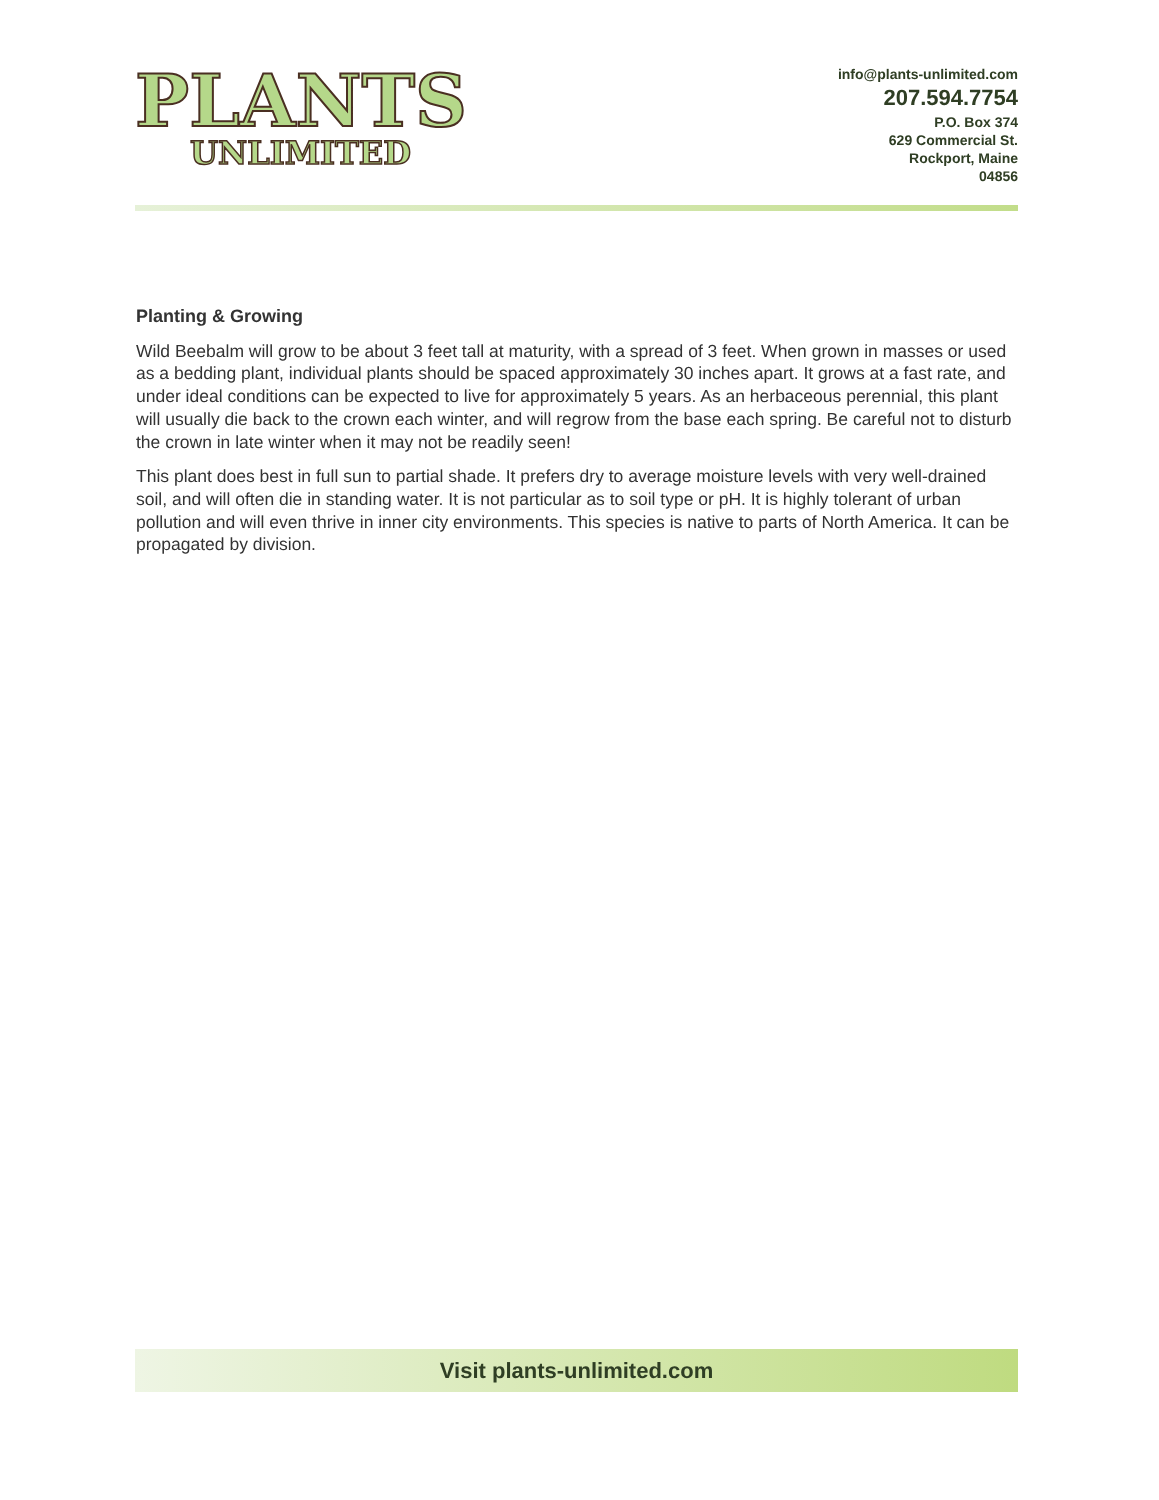PLANTS
UNLIMITED
info@plants-unlimited.com
207.594.7754
P.O. Box 374
629 Commercial St.
Rockport, Maine
04856
Planting & Growing
Wild Beebalm will grow to be about 3 feet tall at maturity, with a spread of 3 feet. When grown in masses or used as a bedding plant, individual plants should be spaced approximately 30 inches apart. It grows at a fast rate, and under ideal conditions can be expected to live for approximately 5 years. As an herbaceous perennial, this plant will usually die back to the crown each winter, and will regrow from the base each spring. Be careful not to disturb the crown in late winter when it may not be readily seen!
This plant does best in full sun to partial shade. It prefers dry to average moisture levels with very well-drained soil, and will often die in standing water. It is not particular as to soil type or pH. It is highly tolerant of urban pollution and will even thrive in inner city environments. This species is native to parts of North America. It can be propagated by division.
Visit plants-unlimited.com